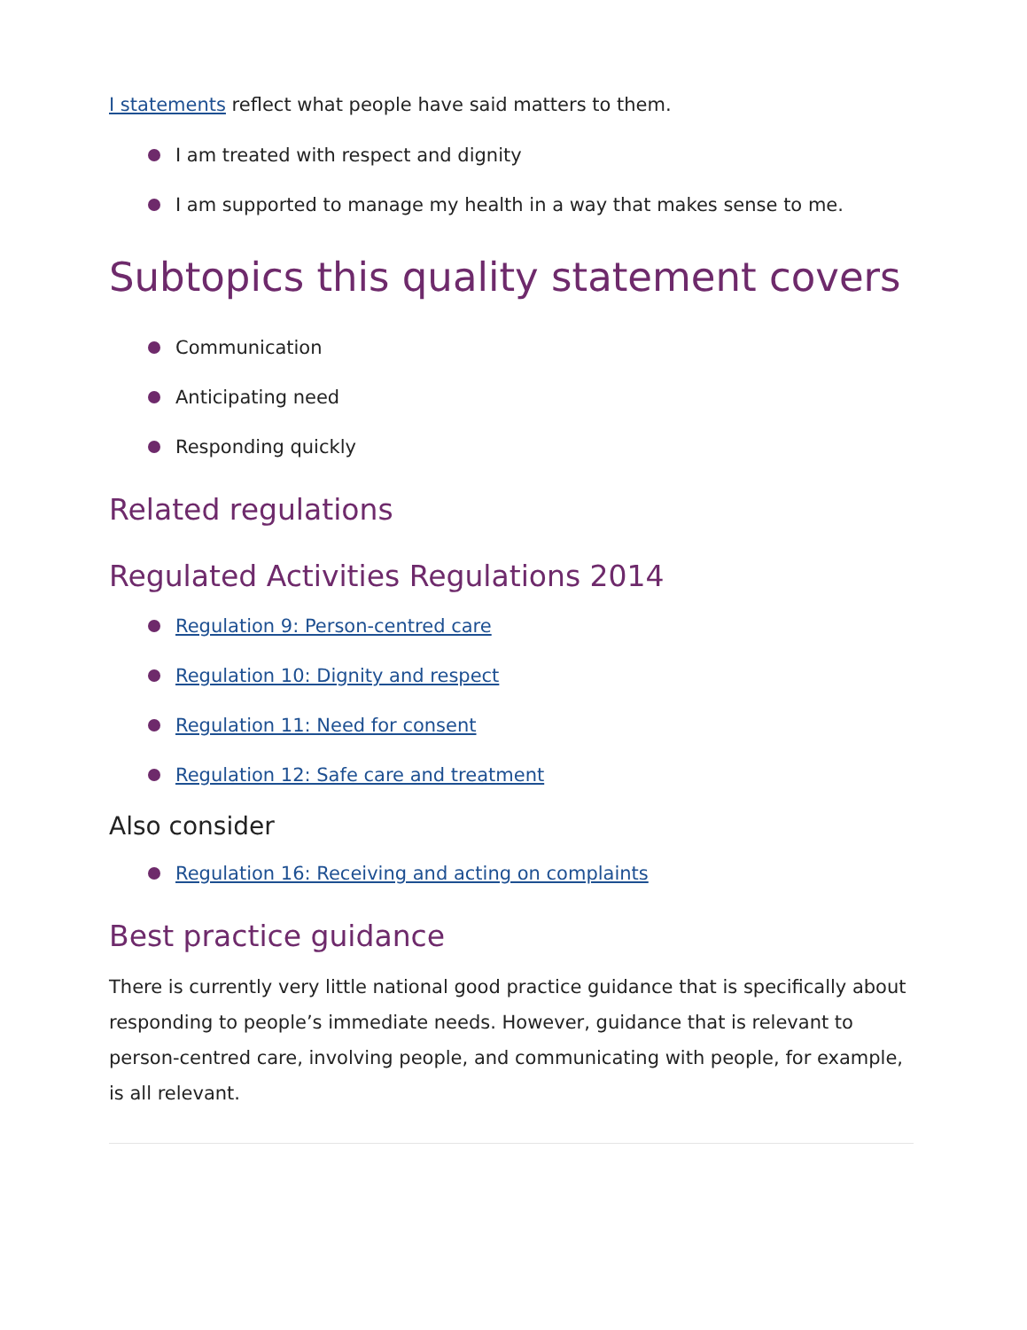I statements reflect what people have said matters to them.
I am treated with respect and dignity
I am supported to manage my health in a way that makes sense to me.
Subtopics this quality statement covers
Communication
Anticipating need
Responding quickly
Related regulations
Regulated Activities Regulations 2014
Regulation 9: Person-centred care
Regulation 10: Dignity and respect
Regulation 11: Need for consent
Regulation 12: Safe care and treatment
Also consider
Regulation 16: Receiving and acting on complaints
Best practice guidance
There is currently very little national good practice guidance that is specifically about responding to people’s immediate needs. However, guidance that is relevant to person-centred care, involving people, and communicating with people, for example, is all relevant.